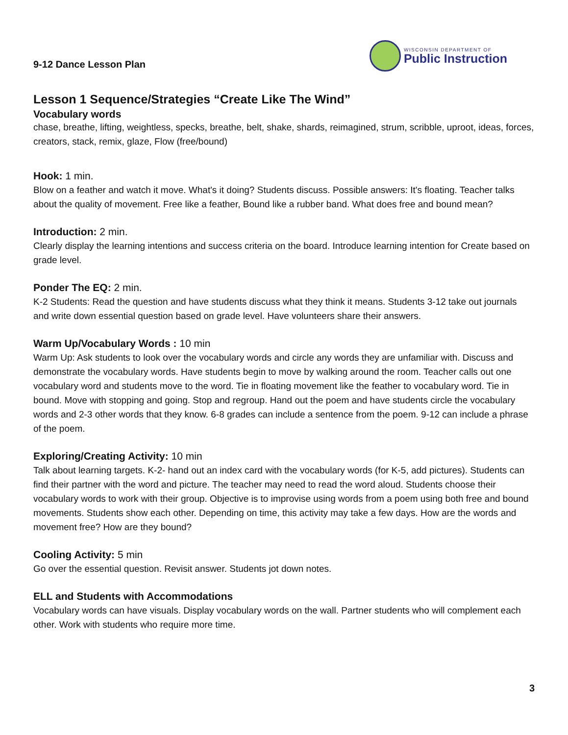9-12 Dance Lesson Plan
WISCONSIN DEPARTMENT OF
Public Instruction
Lesson 1 Sequence/Strategies “Create Like The Wind”
Vocabulary words
chase, breathe, lifting, weightless, specks, breathe, belt, shake, shards, reimagined, strum, scribble, uproot, ideas, forces, creators, stack, remix, glaze, Flow (free/bound)
Hook: 1 min.
Blow on a feather and watch it move. What's it doing? Students discuss. Possible answers: It's floating. Teacher talks about the quality of movement. Free like a feather, Bound like a rubber band. What does free and bound mean?
Introduction: 2 min.
Clearly display the learning intentions and success criteria on the board. Introduce learning intention for Create based on grade level.
Ponder The EQ: 2 min.
K-2 Students: Read the question and have students discuss what they think it means. Students 3-12 take out journals and write down essential question based on grade level. Have volunteers share their answers.
Warm Up/Vocabulary Words : 10 min
Warm Up: Ask students to look over the vocabulary words and circle any words they are unfamiliar with. Discuss and demonstrate the vocabulary words. Have students begin to move by walking around the room. Teacher calls out one vocabulary word and students move to the word. Tie in floating movement like the feather to vocabulary word. Tie in bound. Move with stopping and going. Stop and regroup. Hand out the poem and have students circle the vocabulary words and 2-3 other words that they know. 6-8 grades can include a sentence from the poem. 9-12 can include a phrase of the poem.
Exploring/Creating Activity: 10 min
Talk about learning targets. K-2- hand out an index card with the vocabulary words (for K-5, add pictures). Students can find their partner with the word and picture. The teacher may need to read the word aloud. Students choose their vocabulary words to work with their group. Objective is to improvise using words from a poem using both free and bound movements. Students show each other. Depending on time, this activity may take a few days. How are the words and movement free? How are they bound?
Cooling Activity: 5 min
Go over the essential question. Revisit answer. Students jot down notes.
ELL and Students with Accommodations
Vocabulary words can have visuals. Display vocabulary words on the wall. Partner students who will complement each other. Work with students who require more time.
3